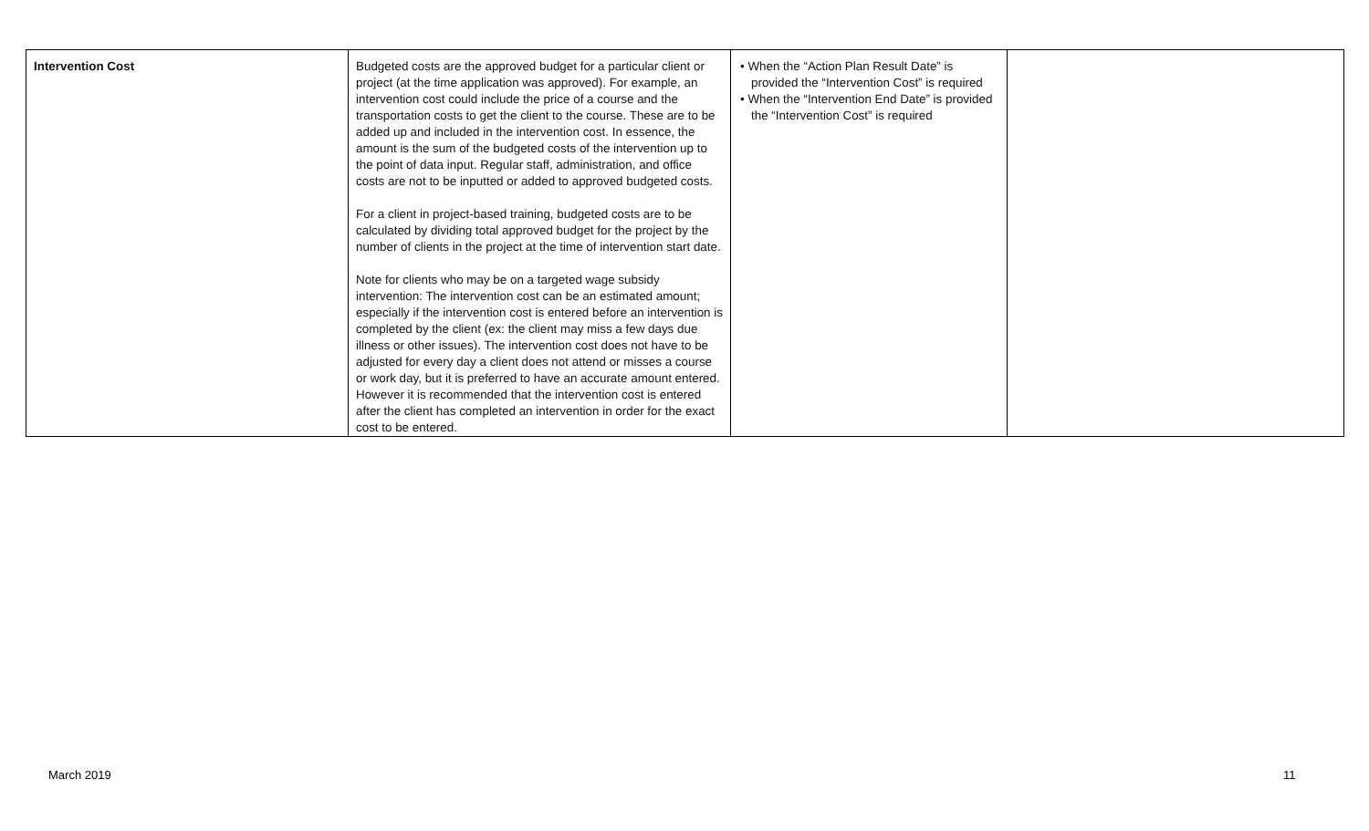| Intervention Cost | Budgeted costs are the approved budget for a particular client or project (at the time application was approved). For example, an intervention cost could include the price of a course and the transportation costs to get the client to the course. These are to be added up and included in the intervention cost. In essence, the amount is the sum of the budgeted costs of the intervention up to the point of data input. Regular staff, administration, and office costs are not to be inputted or added to approved budgeted costs. For a client in project-based training, budgeted costs are to be calculated by dividing total approved budget for the project by the number of clients in the project at the time of intervention start date. Note for clients who may be on a targeted wage subsidy intervention: The intervention cost can be an estimated amount; especially if the intervention cost is entered before an intervention is completed by the client (ex: the client may miss a few days due illness or other issues). The intervention cost does not have to be adjusted for every day a client does not attend or misses a course or work day, but it is preferred to have an accurate amount entered. However it is recommended that the intervention cost is entered after the client has completed an intervention in order for the exact cost to be entered. | • When the “Action Plan Result Date” is provided the “Intervention Cost” is required • When the “Intervention End Date” is provided the “Intervention Cost” is required | |
March 2019 11